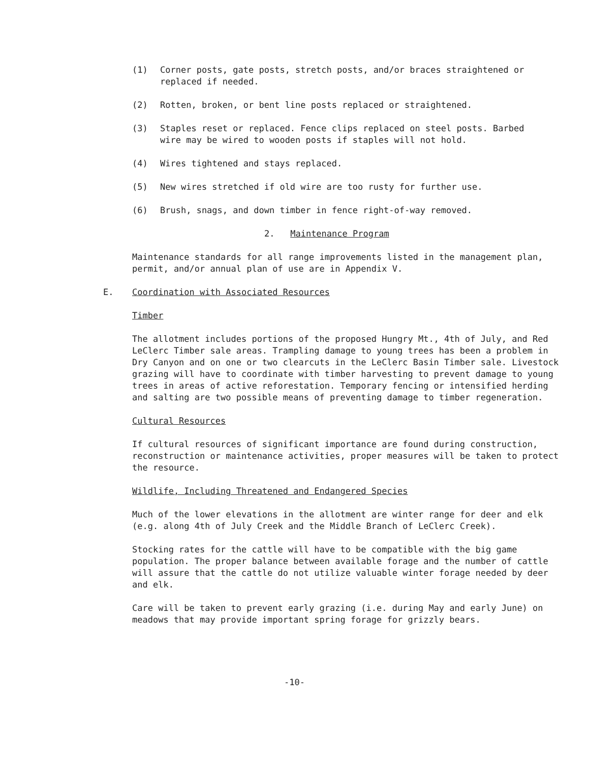(1) Corner posts, gate posts, stretch posts, and/or braces straightened or replaced if needed.
(2) Rotten, broken, or bent line posts replaced or straightened.
(3) Staples reset or replaced. Fence clips replaced on steel posts. Barbed wire may be wired to wooden posts if staples will not hold.
(4) Wires tightened and stays replaced.
(5) New wires stretched if old wire are too rusty for further use.
(6) Brush, snags, and down timber in fence right-of-way removed.
2. Maintenance Program
Maintenance standards for all range improvements listed in the management plan, permit, and/or annual plan of use are in Appendix V.
E. Coordination with Associated Resources
Timber
The allotment includes portions of the proposed Hungry Mt., 4th of July, and Red LeClerc Timber sale areas. Trampling damage to young trees has been a problem in Dry Canyon and on one or two clearcuts in the LeClerc Basin Timber sale. Livestock grazing will have to coordinate with timber harvesting to prevent damage to young trees in areas of active reforestation. Temporary fencing or intensified herding and salting are two possible means of preventing damage to timber regeneration.
Cultural Resources
If cultural resources of significant importance are found during construction, reconstruction or maintenance activities, proper measures will be taken to protect the resource.
Wildlife, Including Threatened and Endangered Species
Much of the lower elevations in the allotment are winter range for deer and elk (e.g. along 4th of July Creek and the Middle Branch of LeClerc Creek).
Stocking rates for the cattle will have to be compatible with the big game population. The proper balance between available forage and the number of cattle will assure that the cattle do not utilize valuable winter forage needed by deer and elk.
Care will be taken to prevent early grazing (i.e. during May and early June) on meadows that may provide important spring forage for grizzly bears.
-10-